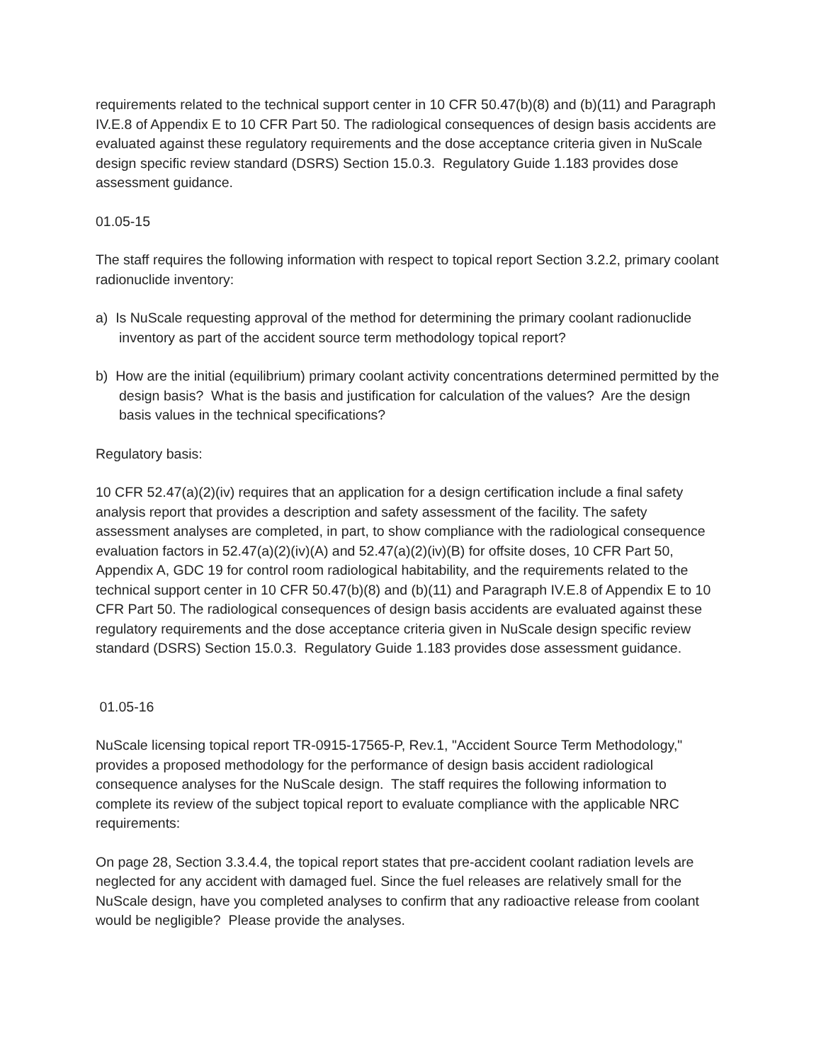requirements related to the technical support center in 10 CFR 50.47(b)(8) and (b)(11) and Paragraph IV.E.8 of Appendix E to 10 CFR Part 50. The radiological consequences of design basis accidents are evaluated against these regulatory requirements and the dose acceptance criteria given in NuScale design specific review standard (DSRS) Section 15.0.3. Regulatory Guide 1.183 provides dose assessment guidance.
01.05-15
The staff requires the following information with respect to topical report Section 3.2.2, primary coolant radionuclide inventory:
a) Is NuScale requesting approval of the method for determining the primary coolant radionuclide inventory as part of the accident source term methodology topical report?
b) How are the initial (equilibrium) primary coolant activity concentrations determined permitted by the design basis? What is the basis and justification for calculation of the values? Are the design basis values in the technical specifications?
Regulatory basis:
10 CFR 52.47(a)(2)(iv) requires that an application for a design certification include a final safety analysis report that provides a description and safety assessment of the facility. The safety assessment analyses are completed, in part, to show compliance with the radiological consequence evaluation factors in 52.47(a)(2)(iv)(A) and 52.47(a)(2)(iv)(B) for offsite doses, 10 CFR Part 50, Appendix A, GDC 19 for control room radiological habitability, and the requirements related to the technical support center in 10 CFR 50.47(b)(8) and (b)(11) and Paragraph IV.E.8 of Appendix E to 10 CFR Part 50. The radiological consequences of design basis accidents are evaluated against these regulatory requirements and the dose acceptance criteria given in NuScale design specific review standard (DSRS) Section 15.0.3. Regulatory Guide 1.183 provides dose assessment guidance.
01.05-16
NuScale licensing topical report TR-0915-17565-P, Rev.1, "Accident Source Term Methodology," provides a proposed methodology for the performance of design basis accident radiological consequence analyses for the NuScale design. The staff requires the following information to complete its review of the subject topical report to evaluate compliance with the applicable NRC requirements:
On page 28, Section 3.3.4.4, the topical report states that pre-accident coolant radiation levels are neglected for any accident with damaged fuel. Since the fuel releases are relatively small for the NuScale design, have you completed analyses to confirm that any radioactive release from coolant would be negligible? Please provide the analyses.